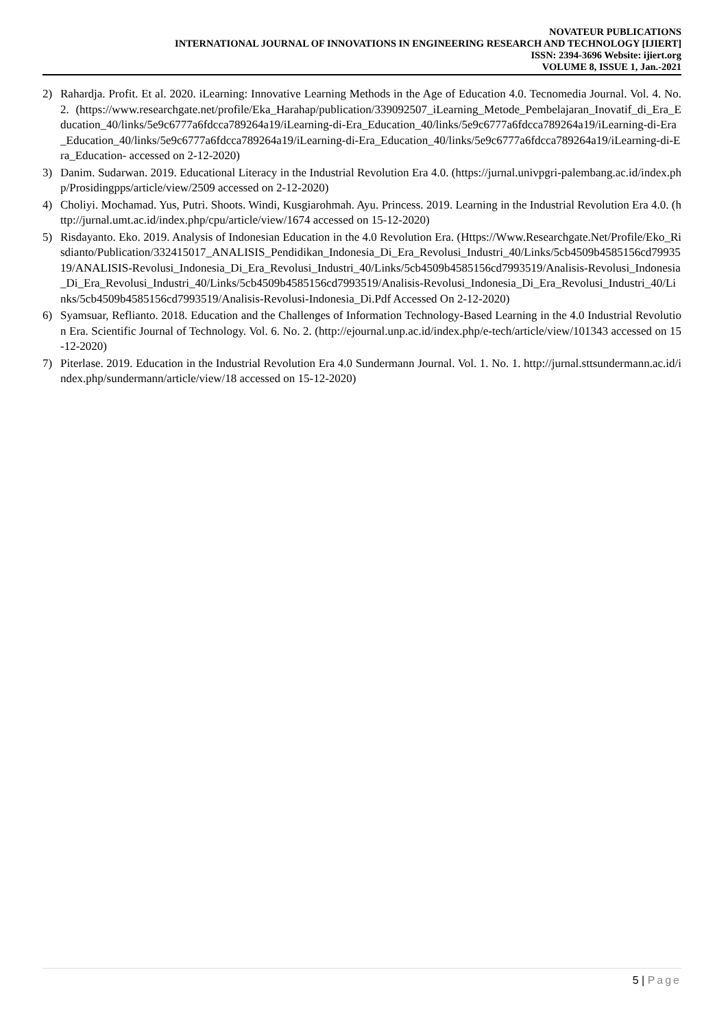NOVATEUR PUBLICATIONS
INTERNATIONAL JOURNAL OF INNOVATIONS IN ENGINEERING RESEARCH AND TECHNOLOGY [IJIERT]
ISSN: 2394-3696 Website: ijiert.org
VOLUME 8, ISSUE 1, Jan.-2021
2) Rahardja. Profit. Et al. 2020. iLearning: Innovative Learning Methods in the Age of Education 4.0. Tecnomedia Journal. Vol. 4. No. 2. (https://www.researchgate.net/profile/Eka_Harahap/publication/339092507_iLearning_Metode_Pembelajaran_Inovatif_di_Era_Education_40/links/5e9c6777a6fdcca789264a19/iLearning-di-Era_Education_40/links/5e9c6777a6fdcca789264a19/iLearning-di-Era_Education_40/links/5e9c6777a6fdcca789264a19/iLearning-di-Era_Education_40/links/5e9c6777a6fdcca789264a19/iLearning-di-Era_Education- accessed on 2-12-2020)
3) Danim. Sudarwan. 2019. Educational Literacy in the Industrial Revolution Era 4.0. (https://jurnal.univpgri-palembang.ac.id/index.php/Prosidingpps/article/view/2509 accessed on 2-12-2020)
4) Choliyi. Mochamad. Yus, Putri. Shoots. Windi, Kusgiarohmah. Ayu. Princess. 2019. Learning in the Industrial Revolution Era 4.0. (http://jurnal.umt.ac.id/index.php/cpu/article/view/1674 accessed on 15-12-2020)
5) Risdayanto. Eko. 2019. Analysis of Indonesian Education in the 4.0 Revolution Era. (Https://Www.Researchgate.Net/Profile/Eko_Risdianto/Publication/332415017_ANALISIS_Pendidikan_Indonesia_Di_Era_Revolusi_Industri_40/Links/5cb4509b4585156cd7993519/ANALISIS-Revolusi_Indonesia_Di_Era_Revolusi_Industri_40/Links/5cb4509b4585156cd7993519/Analisis-Revolusi_Indonesia_Di_Era_Revolusi_Industri_40/Links/5cb4509b4585156cd7993519/Analisis-Revolusi_Indonesia_Di_Era_Revolusi_Industri_40/Links/5cb4509b4585156cd7993519/Analisis-Revolusi-Indonesia_Di.Pdf Accessed On 2-12-2020)
6) Syamsuar, Reflianto. 2018. Education and the Challenges of Information Technology-Based Learning in the 4.0 Industrial Revolution Era. Scientific Journal of Technology. Vol. 6. No. 2. (http://ejournal.unp.ac.id/index.php/e-tech/article/view/101343 accessed on 15-12-2020)
7) Piterlase. 2019. Education in the Industrial Revolution Era 4.0 Sundermann Journal. Vol. 1. No. 1. http://jurnal.sttsundermann.ac.id/index.php/sundermann/article/view/18 accessed on 15-12-2020)
5 | Page